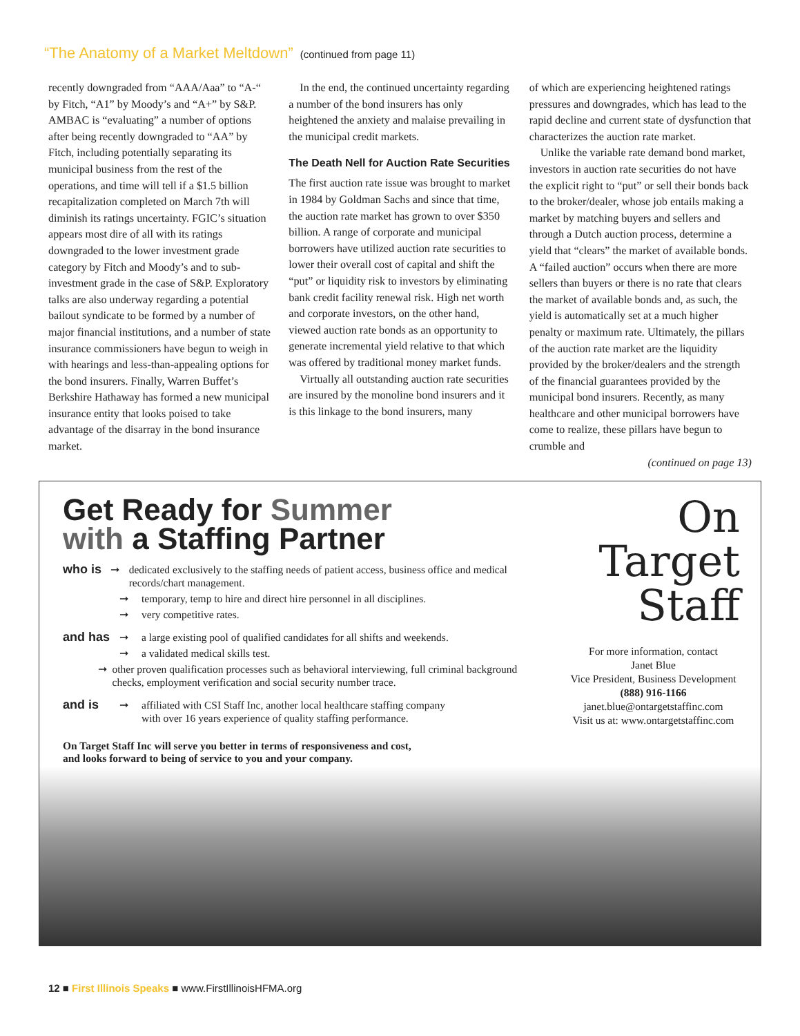“The Anatomy of a Market Meltdown” (continued from page 11)
recently downgraded from “AAA/Aaa” to “A-“ by Fitch, “A1” by Moody’s and “A+” by S&P. AMBAC is “evaluating” a number of options after being recently downgraded to “AA” by Fitch, including potentially separating its municipal business from the rest of the operations, and time will tell if a $1.5 billion recapitalization completed on March 7th will diminish its ratings uncertainty. FGIC’s situation appears most dire of all with its ratings downgraded to the lower investment grade category by Fitch and Moody’s and to sub-investment grade in the case of S&P. Exploratory talks are also underway regarding a potential bailout syndicate to be formed by a number of major financial institutions, and a number of state insurance commissioners have begun to weigh in with hearings and less-than-appealing options for the bond insurers. Finally, Warren Buffet’s Berkshire Hathaway has formed a new municipal insurance entity that looks poised to take advantage of the disarray in the bond insurance market.
In the end, the continued uncertainty regarding a number of the bond insurers has only heightened the anxiety and malaise prevailing in the municipal credit markets.
The Death Nell for Auction Rate Securities
The first auction rate issue was brought to market in 1984 by Goldman Sachs and since that time, the auction rate market has grown to over $350 billion. A range of corporate and municipal borrowers have utilized auction rate securities to lower their overall cost of capital and shift the “put” or liquidity risk to investors by eliminating bank credit facility renewal risk. High net worth and corporate investors, on the other hand, viewed auction rate bonds as an opportunity to generate incremental yield relative to that which was offered by traditional money market funds.
Virtually all outstanding auction rate securities are insured by the monoline bond insurers and it is this linkage to the bond insurers, many
of which are experiencing heightened ratings pressures and downgrades, which has lead to the rapid decline and current state of dysfunction that characterizes the auction rate market.
Unlike the variable rate demand bond market, investors in auction rate securities do not have the explicit right to “put” or sell their bonds back to the broker/dealer, whose job entails making a market by matching buyers and sellers and through a Dutch auction process, determine a yield that “clears” the market of available bonds. A “failed auction” occurs when there are more sellers than buyers or there is no rate that clears the market of available bonds and, as such, the yield is automatically set at a much higher penalty or maximum rate. Ultimately, the pillars of the auction rate market are the liquidity provided by the broker/dealers and the strength of the financial guarantees provided by the municipal bond insurers. Recently, as many healthcare and other municipal borrowers have come to realize, these pillars have begun to crumble and
(continued on page 13)
Get Ready for Summer
with a Staffing Partner
who is ➞ dedicated exclusively to the staffing needs of patient access, business office and medical records/chart management.
➞ temporary, temp to hire and direct hire personnel in all disciplines.
➞ very competitive rates.
and has ➞ a large existing pool of qualified candidates for all shifts and weekends.
➞ a validated medical skills test.
➞ other proven qualification processes such as behavioral interviewing, full criminal background checks, employment verification and social security number trace.
and is ➞ affiliated with CSI Staff Inc, another local healthcare staffing company
with over 16 years experience of quality staffing performance.
On Target Staff Inc will serve you better in terms of responsiveness and cost,
and looks forward to being of service to you and your company.
On Target
Staff
For more information, contact
Janet Blue
Vice President, Business Development
(888) 916-1166
janet.blue@ontargetstaffinc.com
Visit us at: www.ontargetstaffinc.com
12 ■ First Illinois Speaks ■ www.FirstIllinoisHFMA.org